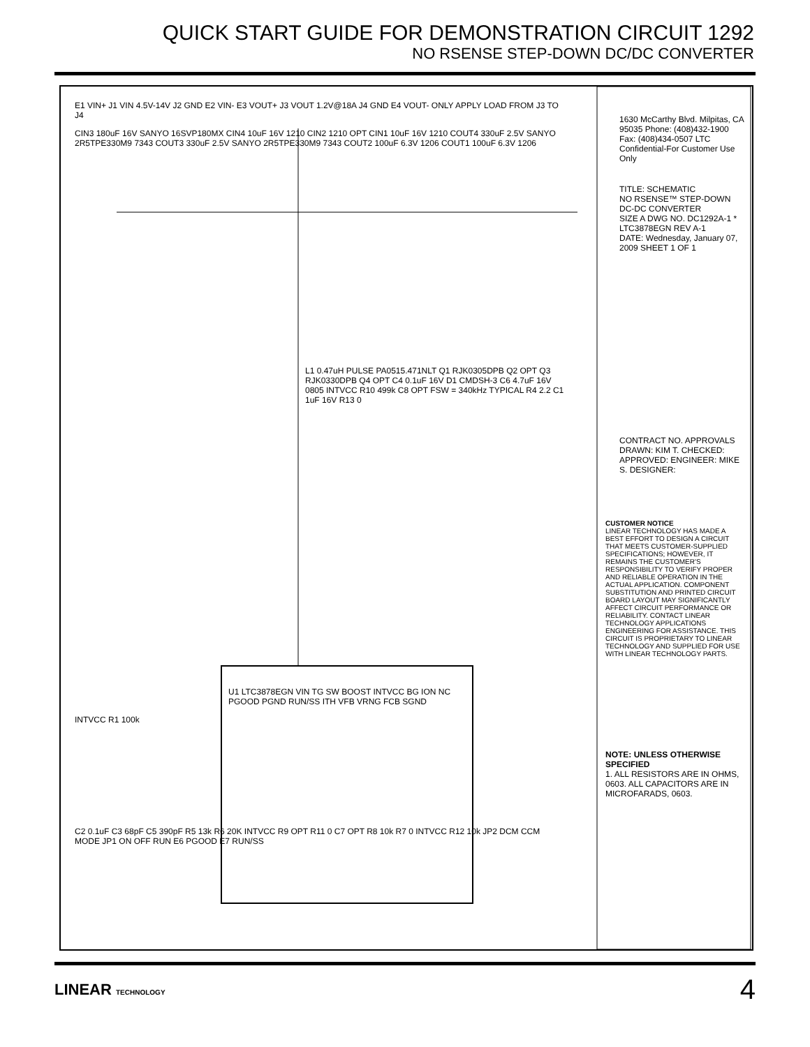QUICK START GUIDE FOR DEMONSTRATION CIRCUIT 1292
NO RSENSE STEP-DOWN DC/DC CONVERTER
1630 McCarthy Blvd. Milpitas, CA 95035 Phone: (408)432-1900 Fax: (408)434-0507 LTC Confidential-For Customer Use Only
TITLE: SCHEMATIC
NO RSENSE™ STEP-DOWN DC-DC CONVERTER
SIZE A DWG NO. DC1292A-1 * LTC3878EGN REV A-1
DATE: Wednesday, January 07, 2009 SHEET 1 OF 1
CONTRACT NO. APPROVALS DRAWN: KIM T. CHECKED: APPROVED: ENGINEER: MIKE S. DESIGNER:
CUSTOMER NOTICE
LINEAR TECHNOLOGY HAS MADE A BEST EFFORT TO DESIGN A CIRCUIT THAT MEETS CUSTOMER-SUPPLIED SPECIFICATIONS; HOWEVER, IT REMAINS THE CUSTOMER'S RESPONSIBILITY TO VERIFY PROPER AND RELIABLE OPERATION IN THE ACTUAL APPLICATION. COMPONENT SUBSTITUTION AND PRINTED CIRCUIT BOARD LAYOUT MAY SIGNIFICANTLY AFFECT CIRCUIT PERFORMANCE OR RELIABILITY. CONTACT LINEAR TECHNOLOGY APPLICATIONS ENGINEERING FOR ASSISTANCE. THIS CIRCUIT IS PROPRIETARY TO LINEAR TECHNOLOGY AND SUPPLIED FOR USE WITH LINEAR TECHNOLOGY PARTS.
NOTE: UNLESS OTHERWISE SPECIFIED
1. ALL RESISTORS ARE IN OHMS, 0603. ALL CAPACITORS ARE IN MICROFARADS, 0603.
E1 VIN+ J1 VIN 4.5V-14V J2 GND E2 VIN- E3 VOUT+ J3 VOUT 1.2V@18A J4 GND E4 VOUT- ONLY APPLY LOAD FROM J3 TO J4
CIN3 180uF 16V SANYO 16SVP180MX CIN4 10uF 16V 1210 CIN2 1210 OPT CIN1 10uF 16V 1210 COUT4 330uF 2.5V SANYO 2R5TPE330M9 7343 COUT3 330uF 2.5V SANYO 2R5TPE330M9 7343 COUT2 100uF 6.3V 1206 COUT1 100uF 6.3V 1206
L1 0.47uH PULSE PA0515.471NLT Q1 RJK0305DPB Q2 OPT Q3 RJK0330DPB Q4 OPT C4 0.1uF 16V D1 CMDSH-3 C6 4.7uF 16V 0805 INTVCC R10 499k C8 OPT FSW = 340kHz TYPICAL R4 2.2 C1 1uF 16V R13 0
U1 LTC3878EGN VIN TG SW BOOST INTVCC BG ION NC PGOOD PGND RUN/SS ITH VFB VRNG FCB SGND
INTVCC R1 100k
C2 0.1uF C3 68pF C5 390pF R5 13k R6 20K INTVCC R9 OPT R11 0 C7 OPT R8 10k R7 0 INTVCC R12 10k JP2 DCM CCM MODE JP1 ON OFF RUN E6 PGOOD E7 RUN/SS
LINEAR TECHNOLOGY
4